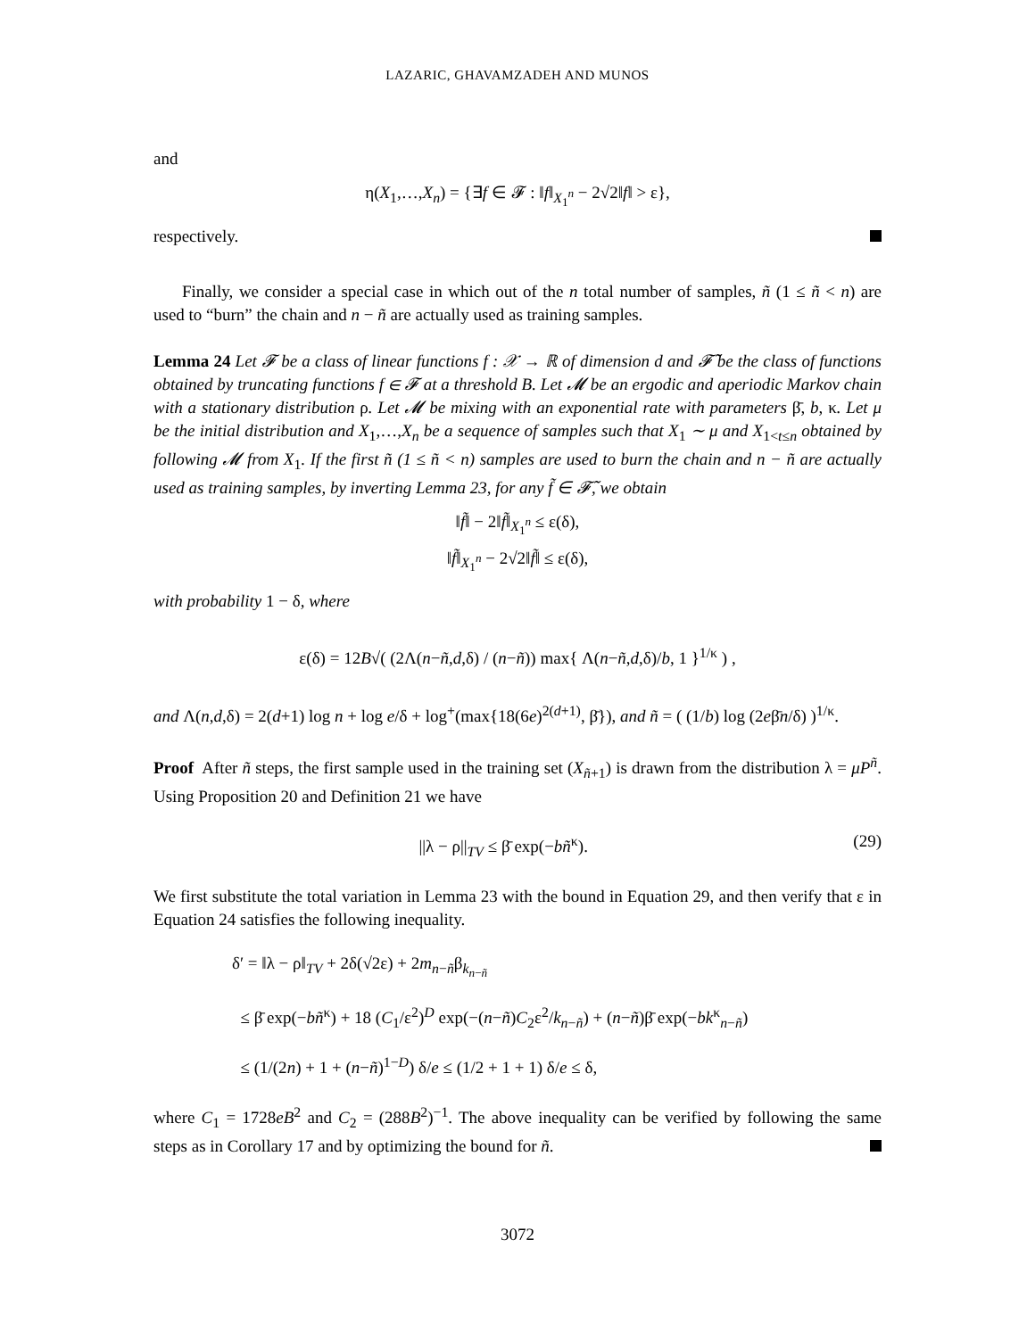LAZARIC, GHAVAMZADEH AND MUNOS
and
η(X<sub>1</sub>,…,X<sub>n</sub>) = {∃f ∈ 𝓕 : ‖f‖<sub>X<sub>1</sub><sup>n</sup></sub> − 2√2‖f‖ > ε},
respectively.
Finally, we consider a special case in which out of the n total number of samples, ñ (1 ≤ ñ < n) are used to “burn” the chain and n − ñ are actually used as training samples.
Lemma 24 Let 𝓕 be a class of linear functions f : 𝒳 → ℝ of dimension d and 𝓕̃ be the class of functions obtained by truncating functions f ∈ 𝓕 at a threshold B. Let 𝓜 be an ergodic and aperiodic Markov chain with a stationary distribution ρ. Let 𝓜 be mixing with an exponential rate with parameters β̄, b, κ. Let μ be the initial distribution and X<sub>1</sub>,…,X<sub>n</sub> be a sequence of samples such that X<sub>1</sub> ∼ μ and X<sub>1<t≤n</sub> obtained by following 𝓜 from X<sub>1</sub>. If the first ñ (1 ≤ ñ < n) samples are used to burn the chain and n − ñ are actually used as training samples, by inverting Lemma 23, for any f̃ ∈ 𝓕̃, we obtain
‖f̃‖ − 2‖f̃‖<sub>X<sub>1</sub><sup>n</sup></sub> ≤ ε(δ),
‖f̃‖<sub>X<sub>1</sub><sup>n</sup></sub> − 2√2‖f̃‖ ≤ ε(δ),
with probability 1 − δ, where
ε(δ) = 12B√( (2Λ(n−ñ,d,δ) / (n−ñ)) max{ Λ(n−ñ,d,δ)/b, 1 }<sup>1/κ</sup> ) ,
and Λ(n,d,δ) = 2(d+1) log n + log e/δ + log<sup>+</sup>(max{18(6e)<sup>2(d+1)</sup>, β̄}), and ñ = ( (1/b) log (2eβ̄n/δ) )<sup>1/κ</sup>.
Proof After ñ steps, the first sample used in the training set (X<sub>ñ+1</sub>) is drawn from the distribution λ = μP<sup>ñ</sup>. Using Proposition 20 and Definition 21 we have
(29) ||λ − ρ||<sub>TV</sub> ≤ β̄ exp(−bñ<sup>κ</sup>).
We first substitute the total variation in Lemma 23 with the bound in Equation 29, and then verify that ε in Equation 24 satisfies the following inequality.
δ′ = ‖λ − ρ‖<sub>TV</sub> + 2δ(√2ε) + 2m<sub>n−ñ</sub>β<sub>k<sub>n−ñ</sub></sub>
≤ β̄ exp(−bñ<sup>κ</sup>) + 18 (C<sub>1</sub>/ε<sup>2</sup>)<sup>D</sup> exp(−(n−ñ)C<sub>2</sub>ε<sup>2</sup>/k<sub>n−ñ</sub>) + (n−ñ)β̄ exp(−bk<sup>κ</sup><sub>n−ñ</sub>)
≤ (1/(2n) + 1 + (n−ñ)<sup>1−D</sup>) δ/e ≤ (1/2 + 1 + 1) δ/e ≤ δ,
where C<sub>1</sub> = 1728eB<sup>2</sup> and C<sub>2</sub> = (288B<sup>2</sup>)<sup>−1</sup>. The above inequality can be verified by following the same steps as in Corollary 17 and by optimizing the bound for ñ.
3072